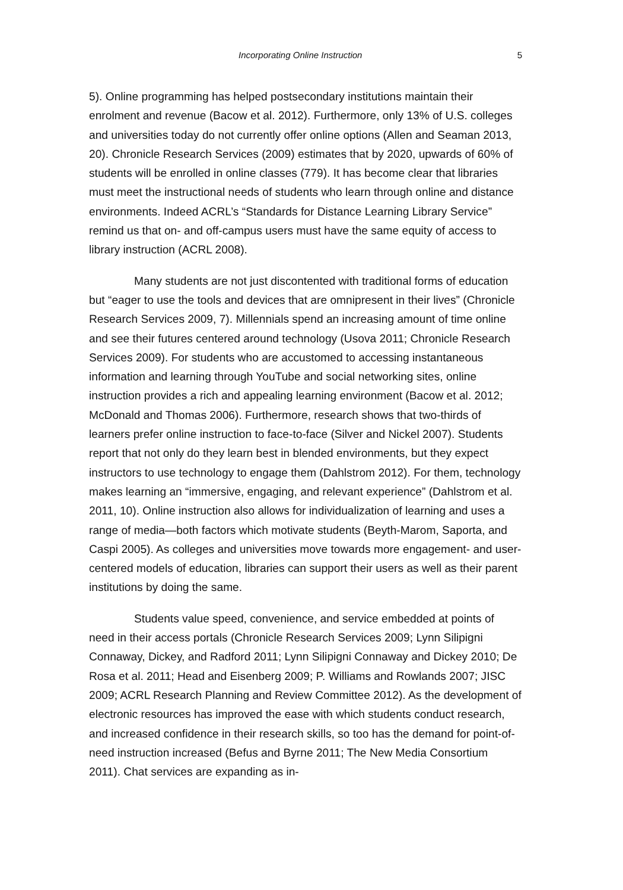Incorporating Online Instruction 5
5). Online programming has helped postsecondary institutions maintain their enrolment and revenue (Bacow et al. 2012). Furthermore, only 13% of U.S. colleges and universities today do not currently offer online options (Allen and Seaman 2013, 20). Chronicle Research Services (2009) estimates that by 2020, upwards of 60% of students will be enrolled in online classes (779). It has become clear that libraries must meet the instructional needs of students who learn through online and distance environments. Indeed ACRL’s “Standards for Distance Learning Library Service” remind us that on- and off-campus users must have the same equity of access to library instruction (ACRL 2008).
Many students are not just discontented with traditional forms of education but “eager to use the tools and devices that are omnipresent in their lives” (Chronicle Research Services 2009, 7). Millennials spend an increasing amount of time online and see their futures centered around technology (Usova 2011; Chronicle Research Services 2009). For students who are accustomed to accessing instantaneous information and learning through YouTube and social networking sites, online instruction provides a rich and appealing learning environment (Bacow et al. 2012; McDonald and Thomas 2006). Furthermore, research shows that two-thirds of learners prefer online instruction to face-to-face (Silver and Nickel 2007). Students report that not only do they learn best in blended environments, but they expect instructors to use technology to engage them (Dahlstrom 2012). For them, technology makes learning an “immersive, engaging, and relevant experience” (Dahlstrom et al. 2011, 10). Online instruction also allows for individualization of learning and uses a range of media—both factors which motivate students (Beyth-Marom, Saporta, and Caspi 2005). As colleges and universities move towards more engagement- and user-centered models of education, libraries can support their users as well as their parent institutions by doing the same.
Students value speed, convenience, and service embedded at points of need in their access portals (Chronicle Research Services 2009; Lynn Silipigni Connaway, Dickey, and Radford 2011; Lynn Silipigni Connaway and Dickey 2010; De Rosa et al. 2011; Head and Eisenberg 2009; P. Williams and Rowlands 2007; JISC 2009; ACRL Research Planning and Review Committee 2012). As the development of electronic resources has improved the ease with which students conduct research, and increased confidence in their research skills, so too has the demand for point-of-need instruction increased (Befus and Byrne 2011; The New Media Consortium 2011). Chat services are expanding as in-